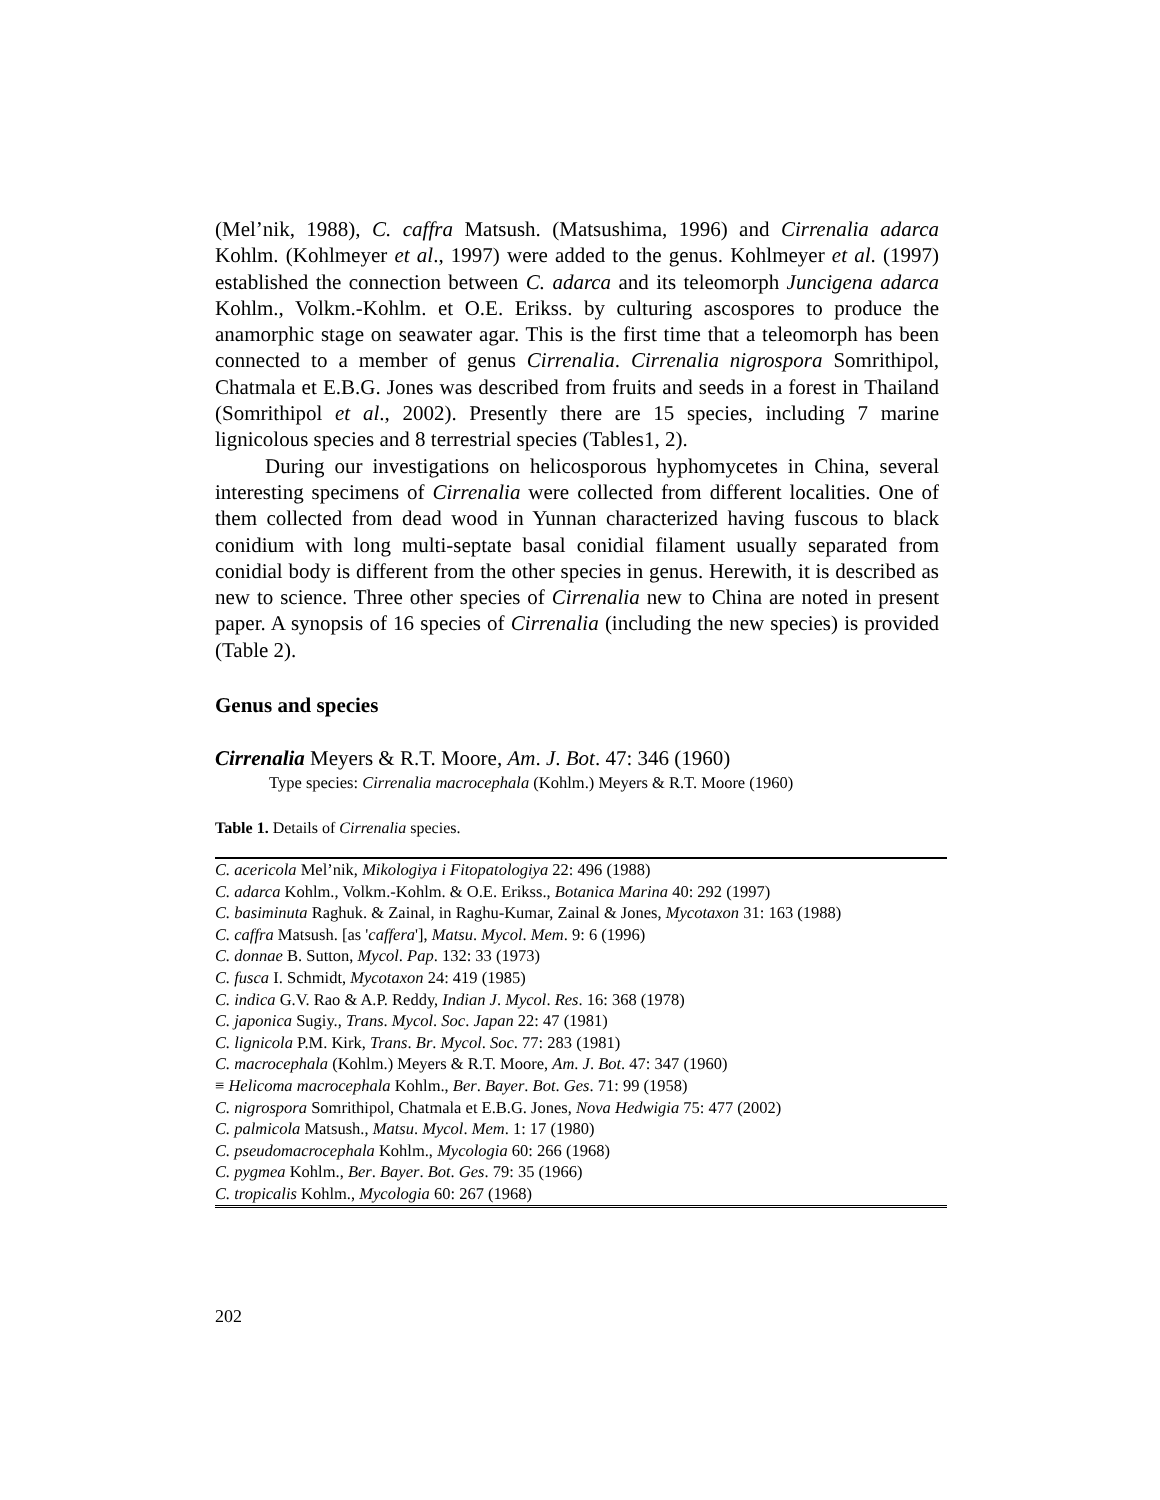(Mel’nik, 1988), C. caffra Matsush. (Matsushima, 1996) and Cirrenalia adarca Kohlm. (Kohlmeyer et al., 1997) were added to the genus. Kohlmeyer et al. (1997) established the connection between C. adarca and its teleomorph Juncigena adarca Kohlm., Volkm.-Kohlm. et O.E. Erikss. by culturing ascospores to produce the anamorphic stage on seawater agar. This is the first time that a teleomorph has been connected to a member of genus Cirrenalia. Cirrenalia nigrospora Somrithipol, Chatmala et E.B.G. Jones was described from fruits and seeds in a forest in Thailand (Somrithipol et al., 2002). Presently there are 15 species, including 7 marine lignicolous species and 8 terrestrial species (Tables1, 2).
During our investigations on helicosporous hyphomycetes in China, several interesting specimens of Cirrenalia were collected from different localities. One of them collected from dead wood in Yunnan characterized having fuscous to black conidium with long multi-septate basal conidial filament usually separated from conidial body is different from the other species in genus. Herewith, it is described as new to science. Three other species of Cirrenalia new to China are noted in present paper. A synopsis of 16 species of Cirrenalia (including the new species) is provided (Table 2).
Genus and species
Cirrenalia Meyers & R.T. Moore, Am. J. Bot. 47: 346 (1960)
Type species: Cirrenalia macrocephala (Kohlm.) Meyers & R.T. Moore (1960)
Table 1. Details of Cirrenalia species.
| C. acericola Mel’nik, Mikologiya i Fitopatologiya 22: 496 (1988) |
| C. adarca Kohlm., Volkm.-Kohlm. & O.E. Erikss., Botanica Marina 40: 292 (1997) |
| C. basiminuta Raghuk. & Zainal, in Raghu-Kumar, Zainal & Jones, Mycotaxon 31: 163 (1988) |
| C. caffra Matsush. [as ' caffera '], Matsu . Mycol . Mem . 9: 6 (1996) |
| C. donnae B. Sutton, Mycol . Pap . 132: 33 (1973) |
| C. fusca I. Schmidt, Mycotaxon 24: 419 (1985) |
| C. indica G.V. Rao & A.P. Reddy, Indian J . Mycol . Res . 16: 368 (1978) |
| C. japonica Sugiy., Trans . Mycol . Soc . Japan 22: 47 (1981) |
| C. lignicola P.M. Kirk, Trans . Br . Mycol . Soc . 77: 283 (1981) |
| C. macrocephala (Kohlm.) Meyers & R.T. Moore, Am . J . Bot . 47: 347 (1960) |
| ≡ Helicoma macrocephala Kohlm., Ber . Bayer . Bot . Ges . 71: 99 (1958) |
| C. nigrospora Somrithipol, Chatmala et E.B.G. Jones, Nova Hedwigia 75: 477 (2002) |
| C. palmicola Matsush., Matsu . Mycol . Mem . 1: 17 (1980) |
| C. pseudomacrocephala Kohlm., Mycologia 60: 266 (1968) |
| C. pygmea Kohlm., Ber . Bayer . Bot . Ges . 79: 35 (1966) |
| C. tropicalis Kohlm., Mycologia 60: 267 (1968) |
202